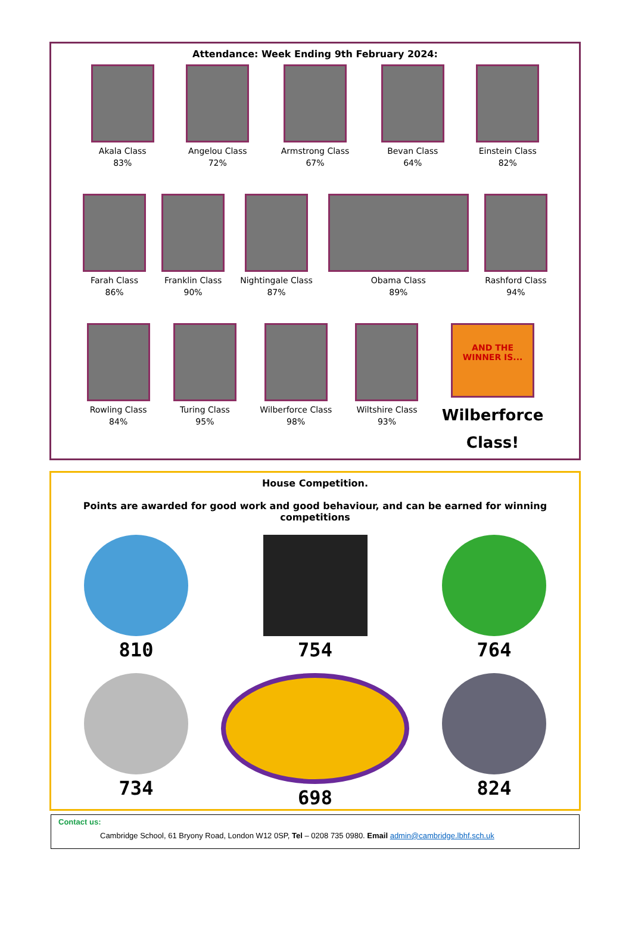Attendance: Week Ending 9th February 2024:
Akala Class
83%
Angelou Class
72%
Armstrong Class
67%
Bevan Class
64%
Einstein Class
82%
Farah Class
86%
Franklin Class
90%
Nightingale Class
87%
Obama Class
89%
Rashford Class
94%
Rowling Class
84%
Turing Class
95%
Wilberforce Class
98%
Wiltshire Class
93%
AND THE WINNER IS...
Wilberforce
Class!
House Competition.
Points are awarded for good work and good behaviour, and can be earned for winning competitions
810
754
764
734
698
824
Contact us:
Cambridge School, 61 Bryony Road, London W12 0SP, Tel – 0208 735 0980. Email admin@cambridge.lbhf.sch.uk